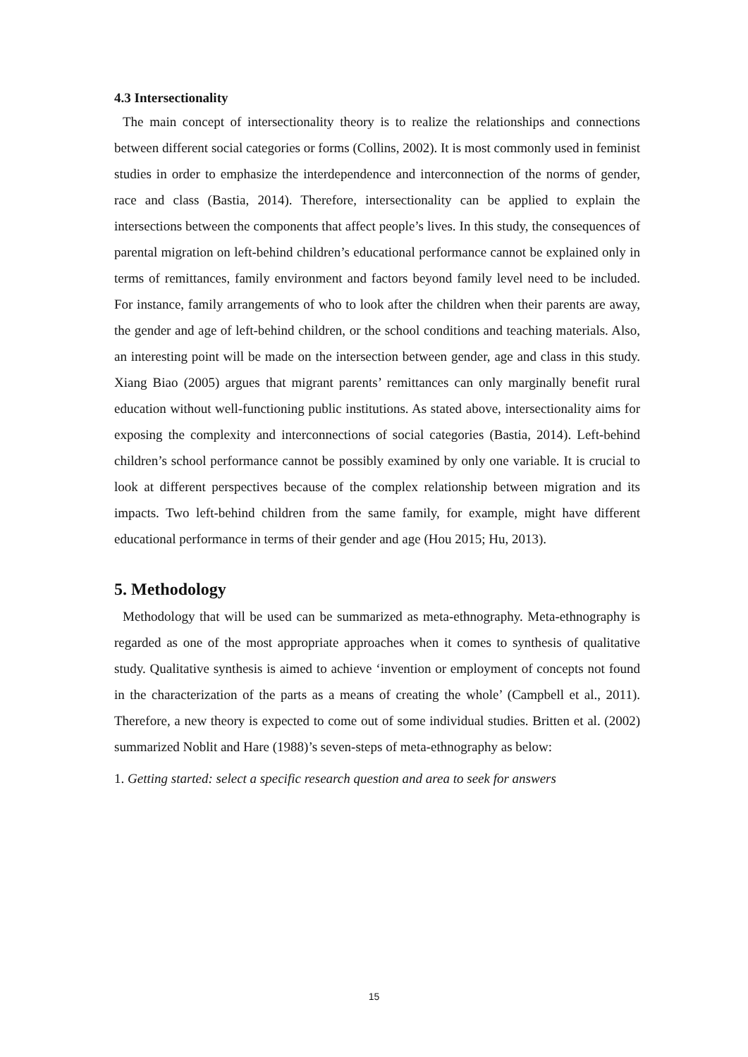4.3 Intersectionality
The main concept of intersectionality theory is to realize the relationships and connections between different social categories or forms (Collins, 2002). It is most commonly used in feminist studies in order to emphasize the interdependence and interconnection of the norms of gender, race and class (Bastia, 2014). Therefore, intersectionality can be applied to explain the intersections between the components that affect people’s lives. In this study, the consequences of parental migration on left-behind children’s educational performance cannot be explained only in terms of remittances, family environment and factors beyond family level need to be included. For instance, family arrangements of who to look after the children when their parents are away, the gender and age of left-behind children, or the school conditions and teaching materials. Also, an interesting point will be made on the intersection between gender, age and class in this study. Xiang Biao (2005) argues that migrant parents’ remittances can only marginally benefit rural education without well-functioning public institutions. As stated above, intersectionality aims for exposing the complexity and interconnections of social categories (Bastia, 2014). Left-behind children’s school performance cannot be possibly examined by only one variable. It is crucial to look at different perspectives because of the complex relationship between migration and its impacts. Two left-behind children from the same family, for example, might have different educational performance in terms of their gender and age (Hou 2015; Hu, 2013).
5. Methodology
Methodology that will be used can be summarized as meta-ethnography. Meta-ethnography is regarded as one of the most appropriate approaches when it comes to synthesis of qualitative study. Qualitative synthesis is aimed to achieve ‘invention or employment of concepts not found in the characterization of the parts as a means of creating the whole’ (Campbell et al., 2011). Therefore, a new theory is expected to come out of some individual studies. Britten et al. (2002) summarized Noblit and Hare (1988)’s seven-steps of meta-ethnography as below:
1. Getting started: select a specific research question and area to seek for answers
15